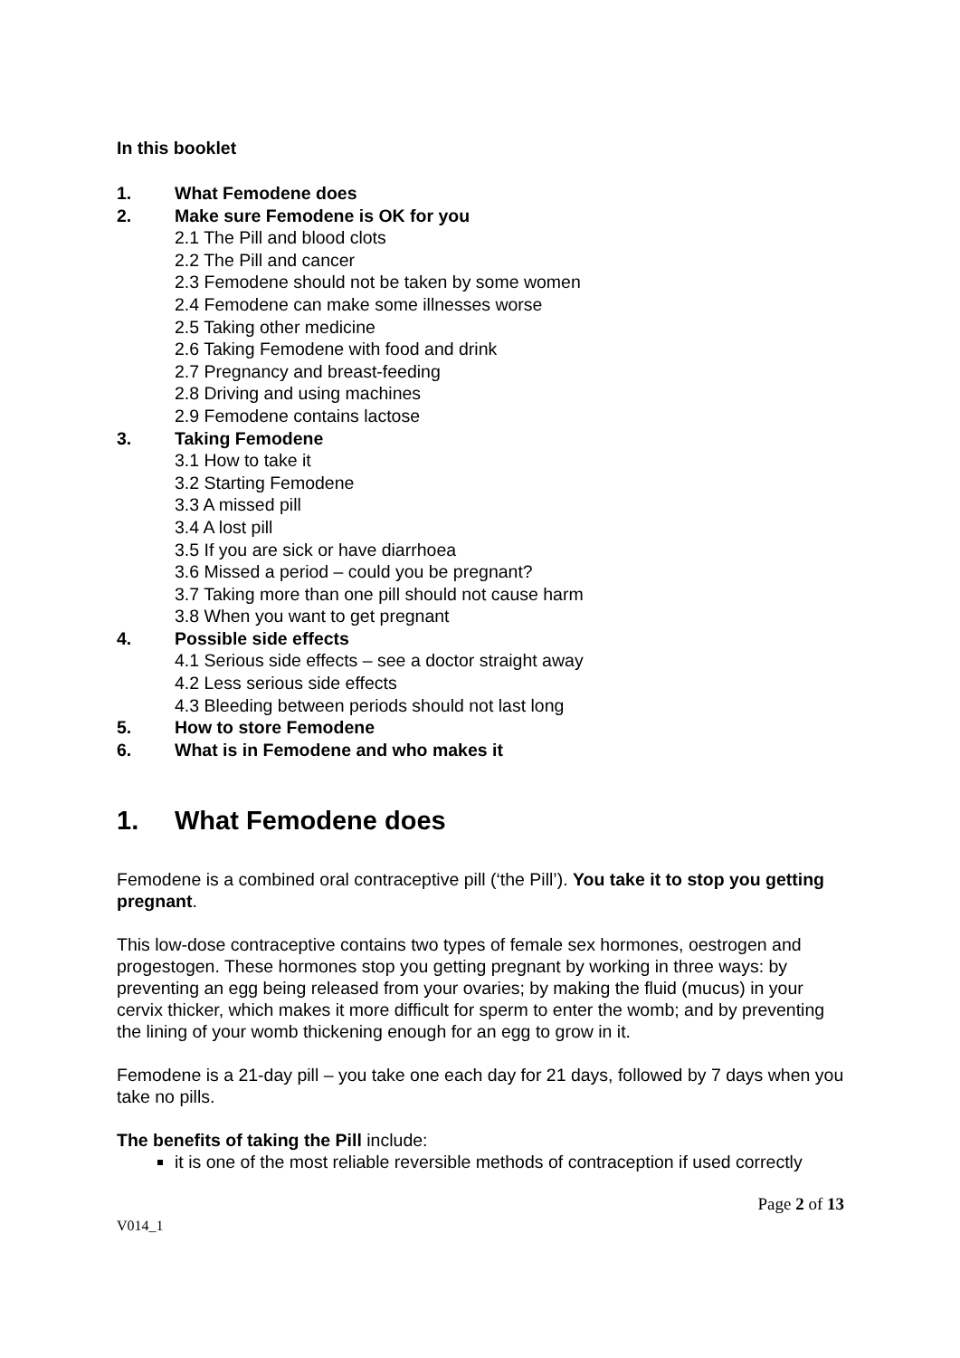In this booklet
1. What Femodene does
2. Make sure Femodene is OK for you
2.1 The Pill and blood clots
2.2 The Pill and cancer
2.3 Femodene should not be taken by some women
2.4 Femodene can make some illnesses worse
2.5 Taking other medicine
2.6 Taking Femodene with food and drink
2.7 Pregnancy and breast-feeding
2.8 Driving and using machines
2.9 Femodene contains lactose
3. Taking Femodene
3.1 How to take it
3.2 Starting Femodene
3.3 A missed pill
3.4 A lost pill
3.5 If you are sick or have diarrhoea
3.6 Missed a period – could you be pregnant?
3.7 Taking more than one pill should not cause harm
3.8 When you want to get pregnant
4. Possible side effects
4.1 Serious side effects – see a doctor straight away
4.2 Less serious side effects
4.3 Bleeding between periods should not last long
5. How to store Femodene
6. What is in Femodene and who makes it
1. What Femodene does
Femodene is a combined oral contraceptive pill (‘the Pill’). You take it to stop you getting pregnant.
This low-dose contraceptive contains two types of female sex hormones, oestrogen and progestogen. These hormones stop you getting pregnant by working in three ways: by preventing an egg being released from your ovaries; by making the fluid (mucus) in your cervix thicker, which makes it more difficult for sperm to enter the womb; and by preventing the lining of your womb thickening enough for an egg to grow in it.
Femodene is a 21-day pill – you take one each day for 21 days, followed by 7 days when you take no pills.
The benefits of taking the Pill include:
it is one of the most reliable reversible methods of contraception if used correctly
Page 2 of 13
V014_1